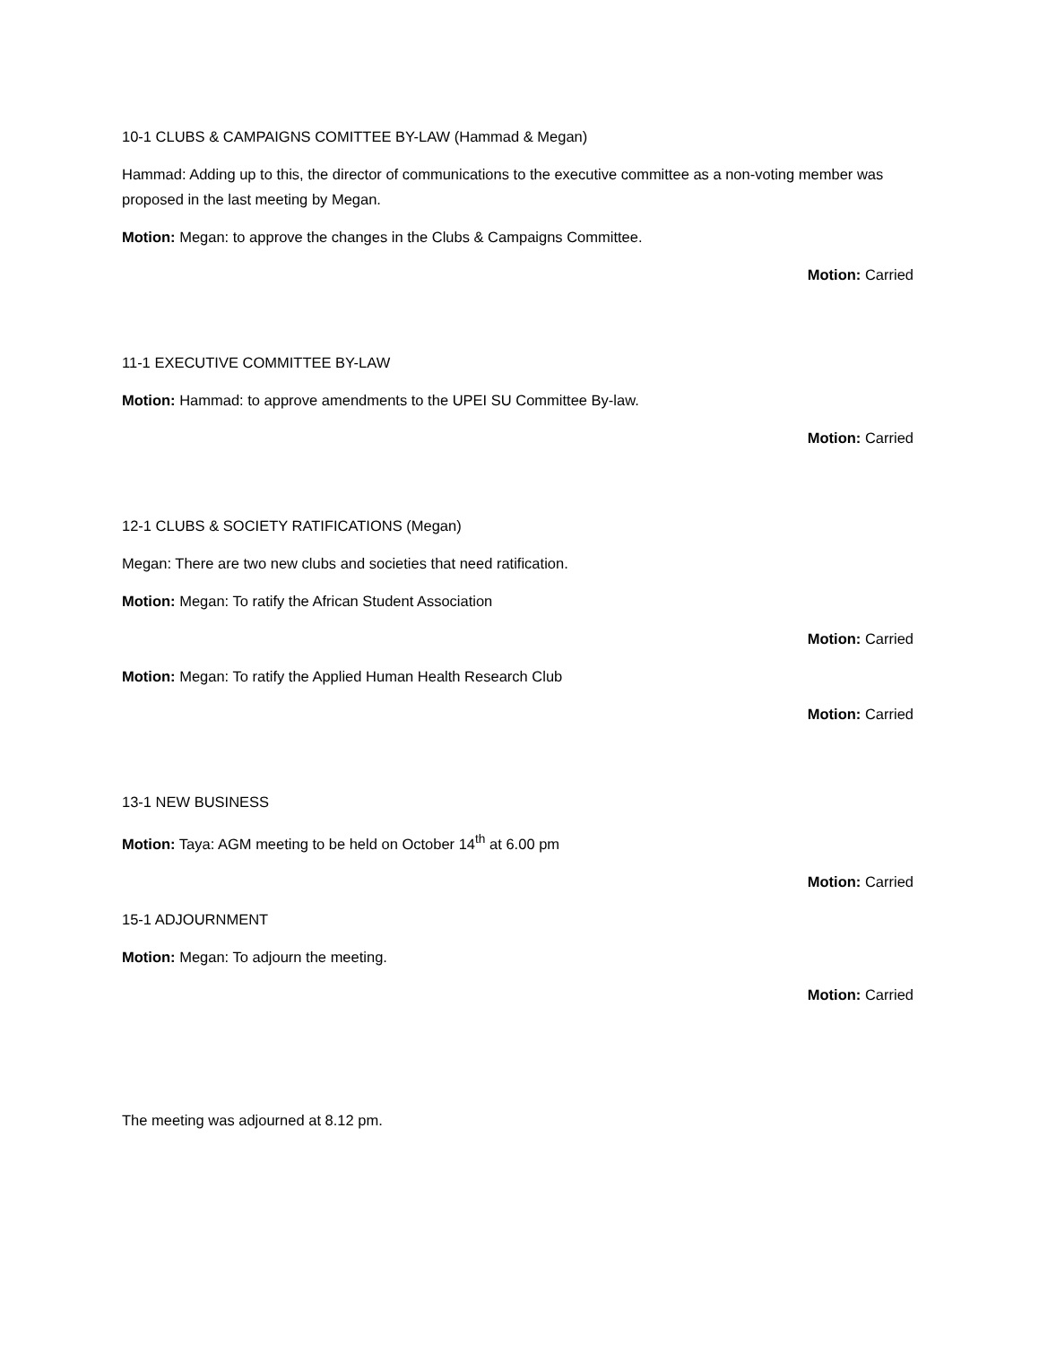10-1 CLUBS & CAMPAIGNS COMITTEE BY-LAW (Hammad & Megan)
Hammad: Adding up to this, the director of communications to the executive committee as a non-voting member was proposed in the last meeting by Megan.
Motion: Megan: to approve the changes in the Clubs & Campaigns Committee.
Motion: Carried
11-1 EXECUTIVE COMMITTEE BY-LAW
Motion: Hammad: to approve amendments to the UPEI SU Committee By-law.
Motion: Carried
12-1 CLUBS & SOCIETY RATIFICATIONS (Megan)
Megan: There are two new clubs and societies that need ratification.
Motion: Megan: To ratify the African Student Association
Motion: Carried
Motion: Megan: To ratify the Applied Human Health Research Club
Motion: Carried
13-1 NEW BUSINESS
Motion: Taya: AGM meeting to be held on October 14<sup>th</sup> at 6.00 pm
Motion: Carried
15-1 ADJOURNMENT
Motion: Megan: To adjourn the meeting.
Motion: Carried
The meeting was adjourned at 8.12 pm.